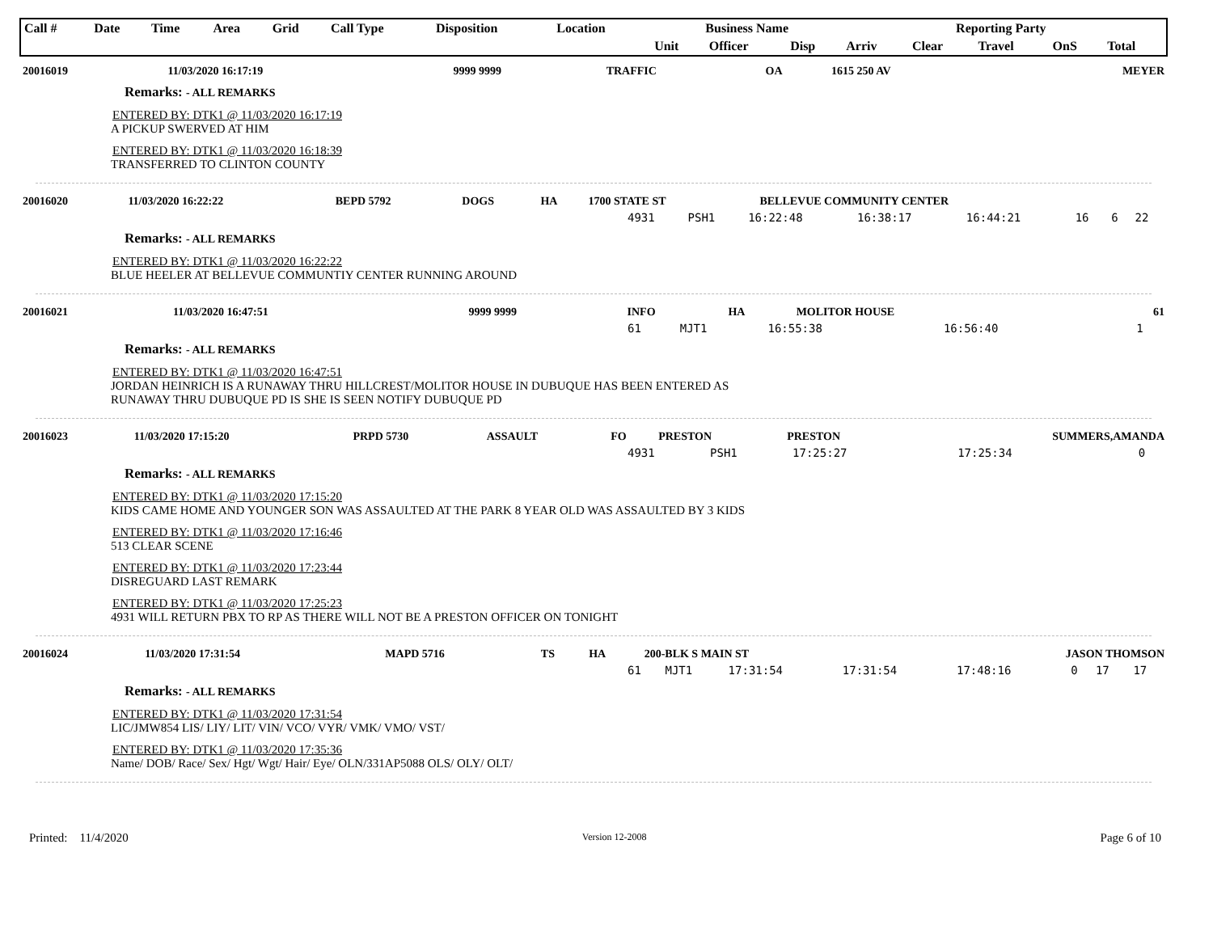| Call # | Date | Time | Area | Grid | Call Type | Disposition | Location | Business Name | | | Reporting Party | | | | |
| --- | --- | --- | --- | --- | --- | --- | --- | --- | --- | --- | --- | --- | --- | --- | --- |
| | | | | | | | | Unit | Officer | Disp | Arriv | Clear | Travel | OnS | Total |
| 20016019 | 11/03/2020 16:17:19 | 9999 9999 | TRAFFIC | OA | 1615 250 AV | | MEYER |
Remarks: - ALL REMARKS
ENTERED BY: DTK1 @ 11/03/2020 16:17:19
A PICKUP SWERVED AT HIM
ENTERED BY: DTK1 @ 11/03/2020 16:18:39
TRANSFERRED TO CLINTON COUNTY
| 20016020 | 11/03/2020 16:22:22 | BEPD 5792 | DOGS | HA | 1700 STATE ST | BELLEVUE COMMUNITY CENTER | |
| | 4931 | PSH1 | 16:22:48 | 16:38:17 | 16:44:21 | 16 | 6 | 22 |
Remarks: - ALL REMARKS
ENTERED BY: DTK1 @ 11/03/2020 16:22:22
BLUE HEELER AT BELLEVUE COMMUNTIY CENTER RUNNING AROUND
| 20016021 | 11/03/2020 16:47:51 | 9999 9999 | INFO | HA | MOLITOR HOUSE | | 61 |
| | 61 | MJT1 | 16:55:38 | | 16:56:40 | | | 1 |
Remarks: - ALL REMARKS
ENTERED BY: DTK1 @ 11/03/2020 16:47:51
JORDAN HEINRICH IS A RUNAWAY THRU HILLCREST/MOLITOR HOUSE IN DUBUQUE HAS BEEN ENTERED AS
RUNAWAY THRU DUBUQUE PD IS SHE IS SEEN NOTIFY DUBUQUE PD
| 20016023 | 11/03/2020 17:15:20 | PRPD 5730 | ASSAULT | FO | PRESTON | PRESTON | SUMMERS,AMANDA |
| | 4931 | PSH1 | 17:25:27 | | 17:25:34 | | | 0 |
Remarks: - ALL REMARKS
ENTERED BY: DTK1 @ 11/03/2020 17:15:20
KIDS CAME HOME AND YOUNGER SON WAS ASSAULTED AT THE PARK 8 YEAR OLD WAS ASSAULTED BY 3 KIDS
ENTERED BY: DTK1 @ 11/03/2020 17:16:46
513 CLEAR SCENE
ENTERED BY: DTK1 @ 11/03/2020 17:23:44
DISREGUARD LAST REMARK
ENTERED BY: DTK1 @ 11/03/2020 17:25:23
4931 WILL RETURN PBX TO RP AS THERE WILL NOT BE A PRESTON OFFICER ON TONIGHT
| 20016024 | 11/03/2020 17:31:54 | MAPD 5716 | TS | HA | 200-BLK S MAIN ST | | JASON THOMSON |
| | 61 | MJT1 | 17:31:54 | 17:31:54 | 17:48:16 | 0 | 17 | 17 |
Remarks: - ALL REMARKS
ENTERED BY: DTK1 @ 11/03/2020 17:31:54
LIC/JMW854 LIS/ LIY/ LIT/ VIN/ VCO/ VYR/ VMK/ VMO/ VST/
ENTERED BY: DTK1 @ 11/03/2020 17:35:36
Name/ DOB/ Race/ Sex/ Hgt/ Wgt/ Hair/ Eye/ OLN/331AP5088 OLS/ OLY/ OLT/
Printed: 11/4/2020 Version 12-2008 Page 6 of 10